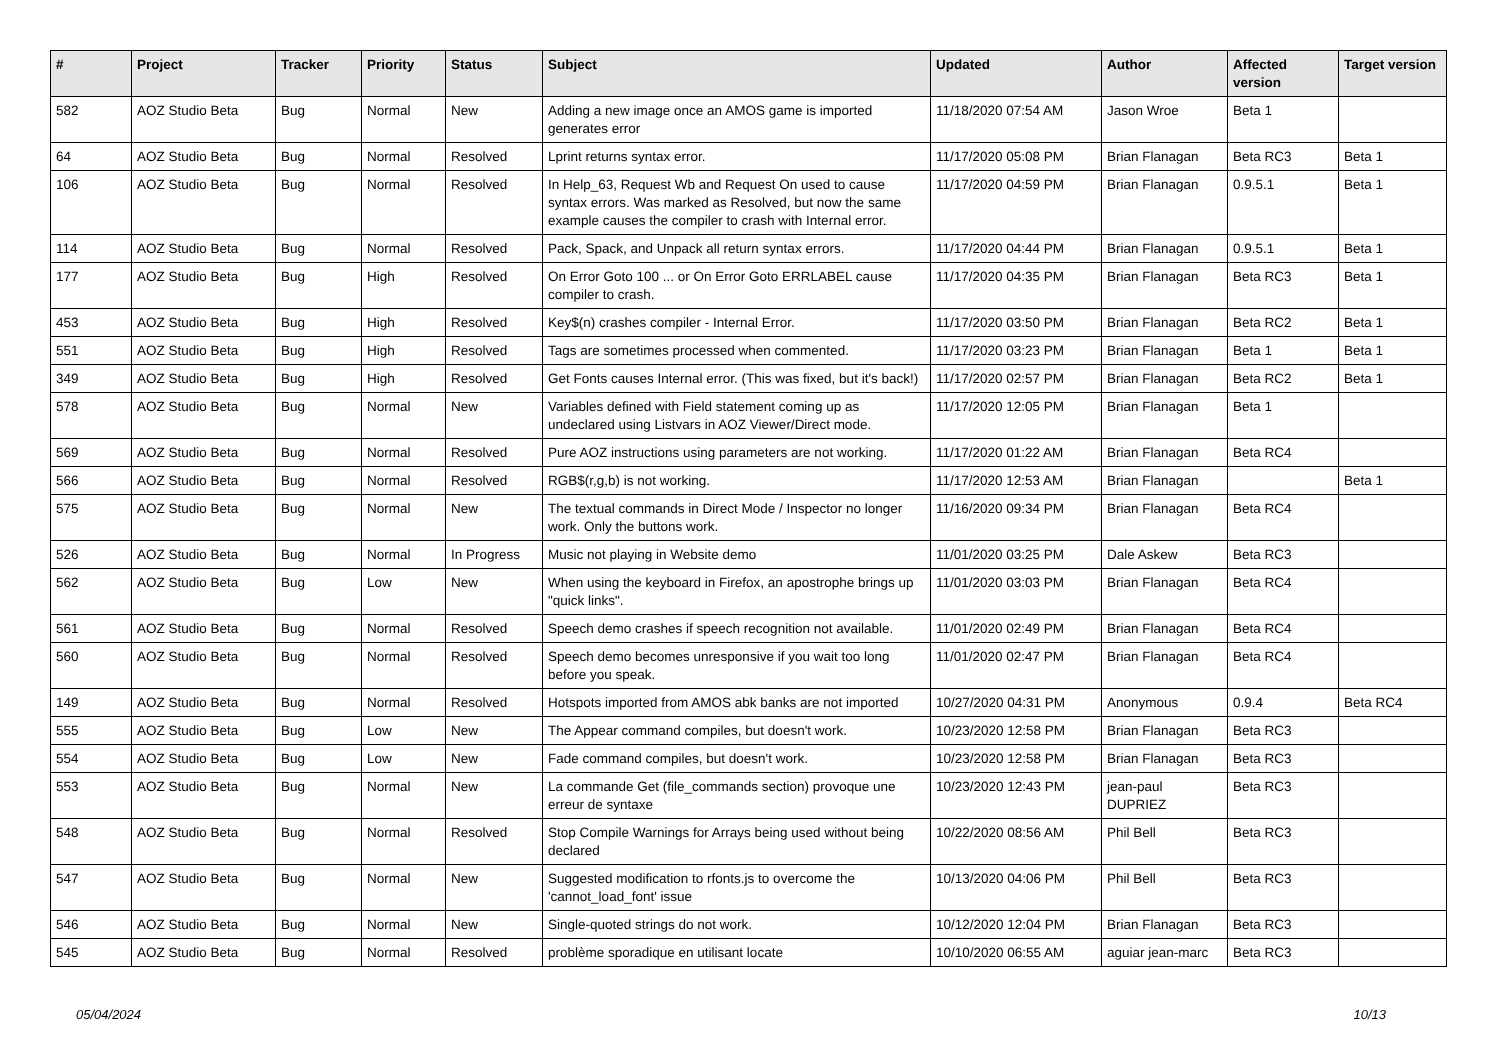| # | Project | Tracker | Priority | Status | Subject | Updated | Author | Affected version | Target version |
| --- | --- | --- | --- | --- | --- | --- | --- | --- | --- |
| 582 | AOZ Studio Beta | Bug | Normal | New | Adding a new image once an AMOS game is imported generates error | 11/18/2020 07:54 AM | Jason Wroe | Beta 1 | |
| 64 | AOZ Studio Beta | Bug | Normal | Resolved | Lprint returns syntax error. | 11/17/2020 05:08 PM | Brian Flanagan | Beta RC3 | Beta 1 |
| 106 | AOZ Studio Beta | Bug | Normal | Resolved | In Help_63, Request Wb and Request On used to cause syntax errors. Was marked as Resolved, but now the same example causes the compiler to crash with Internal error. | 11/17/2020 04:59 PM | Brian Flanagan | 0.9.5.1 | Beta 1 |
| 114 | AOZ Studio Beta | Bug | Normal | Resolved | Pack, Spack, and Unpack all return syntax errors. | 11/17/2020 04:44 PM | Brian Flanagan | 0.9.5.1 | Beta 1 |
| 177 | AOZ Studio Beta | Bug | High | Resolved | On Error Goto 100 ... or On Error Goto ERRLABEL cause compiler to crash. | 11/17/2020 04:35 PM | Brian Flanagan | Beta RC3 | Beta 1 |
| 453 | AOZ Studio Beta | Bug | High | Resolved | Key$(n) crashes compiler - Internal Error. | 11/17/2020 03:50 PM | Brian Flanagan | Beta RC2 | Beta 1 |
| 551 | AOZ Studio Beta | Bug | High | Resolved | Tags are sometimes processed when commented. | 11/17/2020 03:23 PM | Brian Flanagan | Beta 1 | Beta 1 |
| 349 | AOZ Studio Beta | Bug | High | Resolved | Get Fonts causes Internal error. (This was fixed, but it's back!) | 11/17/2020 02:57 PM | Brian Flanagan | Beta RC2 | Beta 1 |
| 578 | AOZ Studio Beta | Bug | Normal | New | Variables defined with Field statement coming up as undeclared using Listvars in AOZ Viewer/Direct mode. | 11/17/2020 12:05 PM | Brian Flanagan | Beta 1 | |
| 569 | AOZ Studio Beta | Bug | Normal | Resolved | Pure AOZ instructions using parameters are not working. | 11/17/2020 01:22 AM | Brian Flanagan | Beta RC4 | |
| 566 | AOZ Studio Beta | Bug | Normal | Resolved | RGB$(r,g,b) is not working. | 11/17/2020 12:53 AM | Brian Flanagan | | Beta 1 |
| 575 | AOZ Studio Beta | Bug | Normal | New | The textual commands in Direct Mode / Inspector no longer work. Only the buttons work. | 11/16/2020 09:34 PM | Brian Flanagan | Beta RC4 | |
| 526 | AOZ Studio Beta | Bug | Normal | In Progress | Music not playing in Website demo | 11/01/2020 03:25 PM | Dale Askew | Beta RC3 | |
| 562 | AOZ Studio Beta | Bug | Low | New | When using the keyboard in Firefox, an apostrophe brings up "quick links". | 11/01/2020 03:03 PM | Brian Flanagan | Beta RC4 | |
| 561 | AOZ Studio Beta | Bug | Normal | Resolved | Speech demo crashes if speech recognition not available. | 11/01/2020 02:49 PM | Brian Flanagan | Beta RC4 | |
| 560 | AOZ Studio Beta | Bug | Normal | Resolved | Speech demo becomes unresponsive if you wait too long before you speak. | 11/01/2020 02:47 PM | Brian Flanagan | Beta RC4 | |
| 149 | AOZ Studio Beta | Bug | Normal | Resolved | Hotspots imported from AMOS abk banks are not imported | 10/27/2020 04:31 PM | Anonymous | 0.9.4 | Beta RC4 |
| 555 | AOZ Studio Beta | Bug | Low | New | The Appear command compiles, but doesn't work. | 10/23/2020 12:58 PM | Brian Flanagan | Beta RC3 | |
| 554 | AOZ Studio Beta | Bug | Low | New | Fade command compiles, but doesn't work. | 10/23/2020 12:58 PM | Brian Flanagan | Beta RC3 | |
| 553 | AOZ Studio Beta | Bug | Normal | New | La commande Get (file_commands section) provoque une erreur de syntaxe | 10/23/2020 12:43 PM | jean-paul DUPRIEZ | Beta RC3 | |
| 548 | AOZ Studio Beta | Bug | Normal | Resolved | Stop Compile Warnings for Arrays being used without being declared | 10/22/2020 08:56 AM | Phil Bell | Beta RC3 | |
| 547 | AOZ Studio Beta | Bug | Normal | New | Suggested modification to rfonts.js to overcome the 'cannot_load_font' issue | 10/13/2020 04:06 PM | Phil Bell | Beta RC3 | |
| 546 | AOZ Studio Beta | Bug | Normal | New | Single-quoted strings do not work. | 10/12/2020 12:04 PM | Brian Flanagan | Beta RC3 | |
| 545 | AOZ Studio Beta | Bug | Normal | Resolved | problème sporadique en utilisant locate | 10/10/2020 06:55 AM | aguiar jean-marc | Beta RC3 | |
05/04/2024 10/13